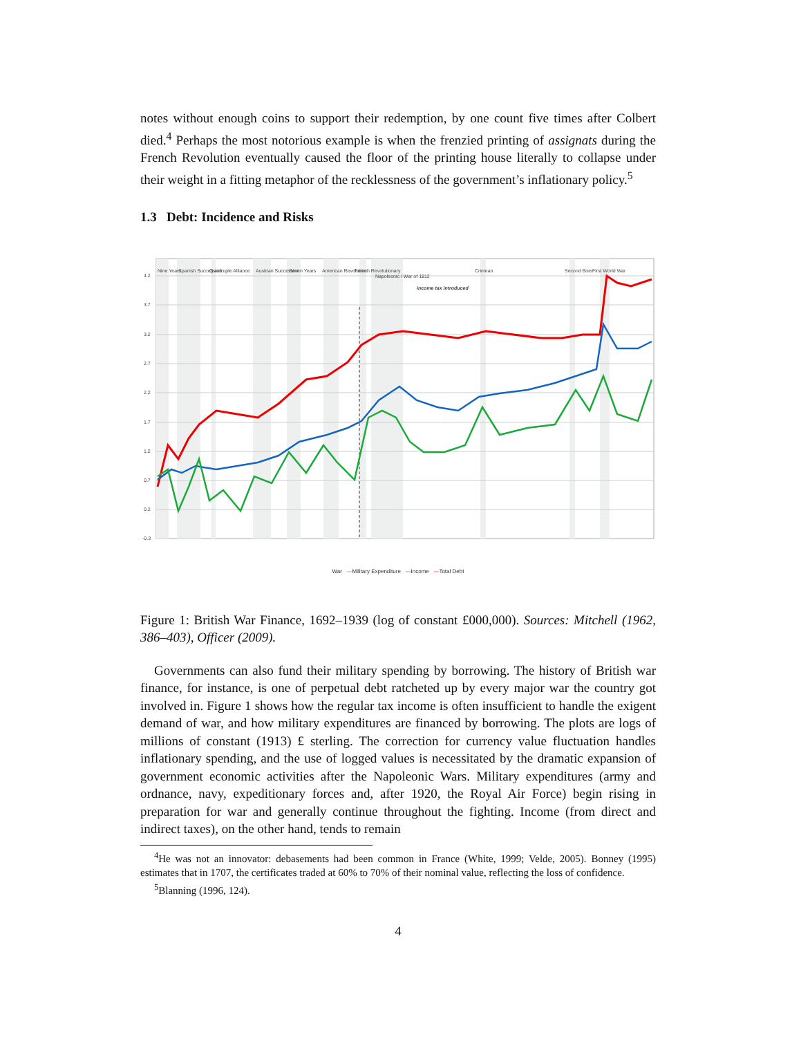notes without enough coins to support their redemption, by one count five times after Colbert died.<sup>4</sup> Perhaps the most notorious example is when the frenzied printing of assignats during the French Revolution eventually caused the floor of the printing house literally to collapse under their weight in a fitting metaphor of the recklessness of the government’s inflationary policy.<sup>5</sup>
1.3 Debt: Incidence and Risks
4.2
3.7
3.2
2.7
2.2
1.7
1.2
0.7
0.2
-0.3
Nine Years
Spanish Succession
Quadruple Alliance
Austrian Succession
Seven Years
American Revolution
French Revolutionary
Napoleonic / War of 1812
Crimean
Second Boer
First World War
income tax introduced
War —Military Expenditure —Income —Total Debt
Figure 1: British War Finance, 1692–1939 (log of constant £000,000). Sources: Mitchell (1962, 386–403), Officer (2009).
Governments can also fund their military spending by borrowing. The history of British war finance, for instance, is one of perpetual debt ratcheted up by every major war the country got involved in. Figure 1 shows how the regular tax income is often insufficient to handle the exigent demand of war, and how military expenditures are financed by borrowing. The plots are logs of millions of constant (1913) £ sterling. The correction for currency value fluctuation handles inflationary spending, and the use of logged values is necessitated by the dramatic expansion of government economic activities after the Napoleonic Wars. Military expenditures (army and ordnance, navy, expeditionary forces and, after 1920, the Royal Air Force) begin rising in preparation for war and generally continue throughout the fighting. Income (from direct and indirect taxes), on the other hand, tends to remain
<sup>4</sup>He was not an innovator: debasements had been common in France (White, 1999; Velde, 2005). Bonney (1995) estimates that in 1707, the certificates traded at 60% to 70% of their nominal value, reflecting the loss of confidence.
<sup>5</sup> Blanning (1996, 124).
4